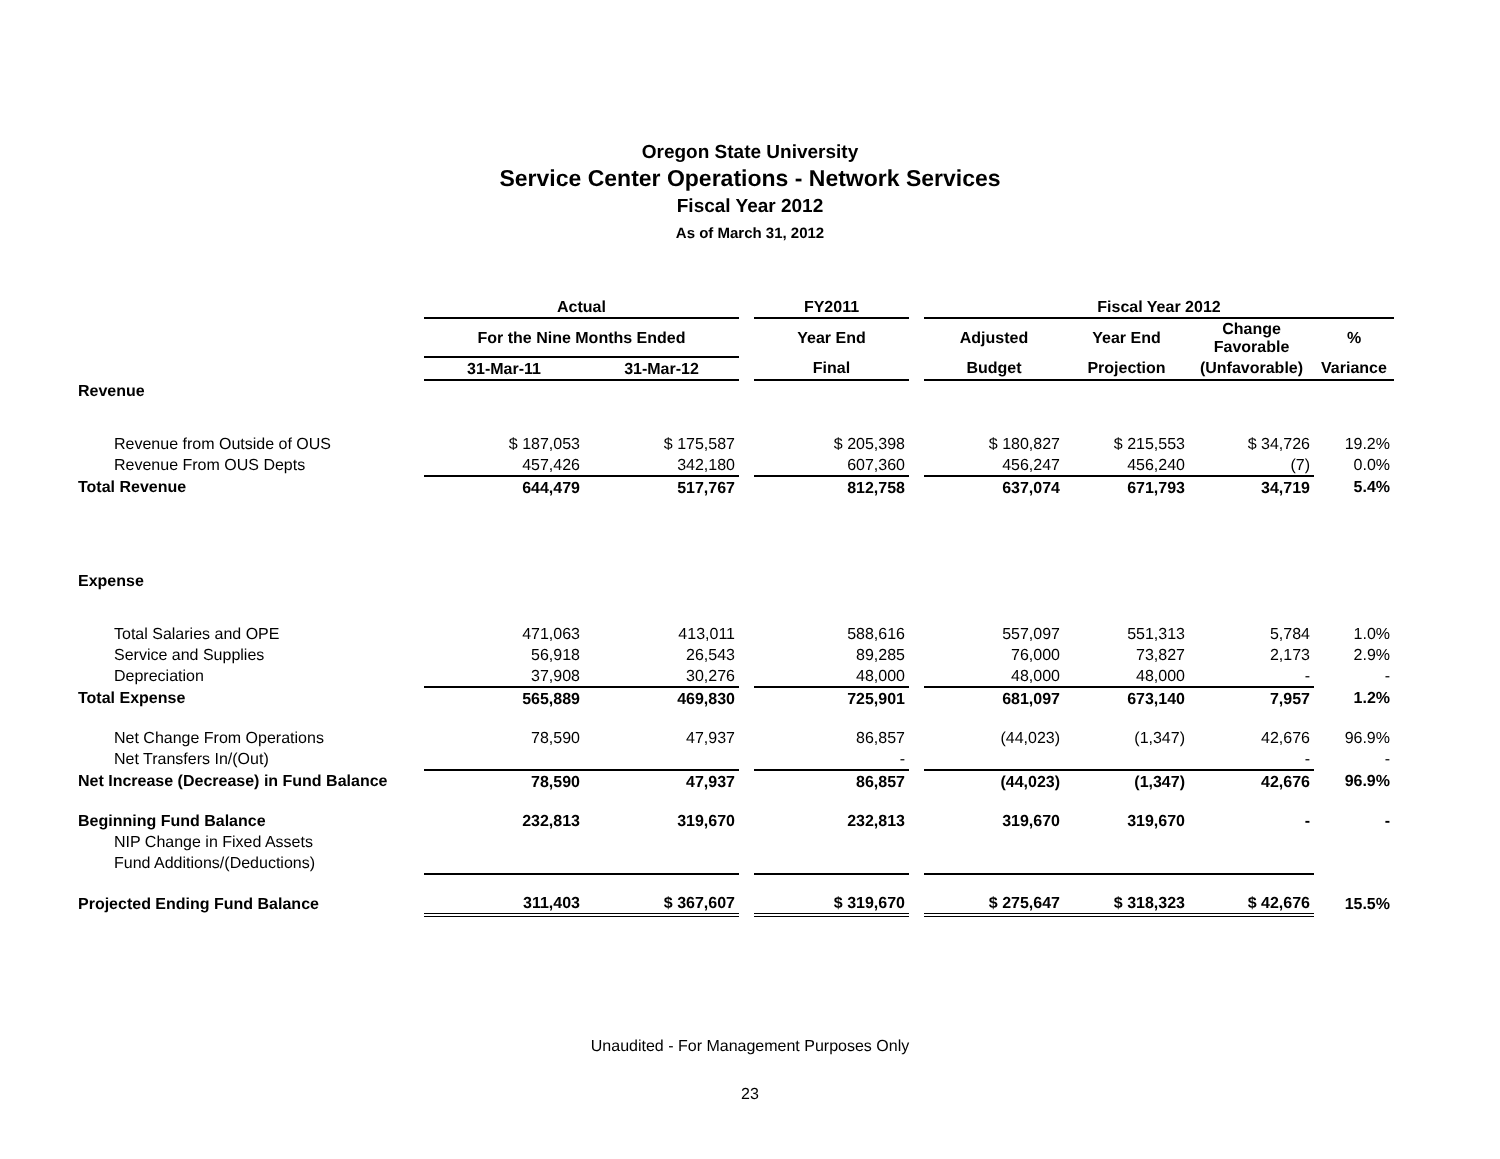Oregon State University
Service Center Operations - Network Services
Fiscal Year 2012
As of March 31, 2012
| | Actual | | | FY2011 | | Fiscal Year 2012 | | | |
| --- | --- | --- | --- | --- | --- | --- | --- | --- | --- |
| | For the Nine Months Ended | | | Year End | | Adjusted | Year End | Change Favorable | % |
| | 31-Mar-11 | 31-Mar-12 | | Final | | Budget | Projection | (Unfavorable) | Variance |
| Revenue | | | | | | | | | |
| Revenue from Outside of OUS | $ 187,053 | $ 175,587 | | $ 205,398 | | $ 180,827 | $ 215,553 | $ 34,726 | 19.2% |
| Revenue From OUS Depts | 457,426 | 342,180 | | 607,360 | | 456,247 | 456,240 | (7) | 0.0% |
| Total Revenue | 644,479 | 517,767 | | 812,758 | | 637,074 | 671,793 | 34,719 | 5.4% |
| Expense | | | | | | | | | |
| Total Salaries and OPE | 471,063 | 413,011 | | 588,616 | | 557,097 | 551,313 | 5,784 | 1.0% |
| Service and Supplies | 56,918 | 26,543 | | 89,285 | | 76,000 | 73,827 | 2,173 | 2.9% |
| Depreciation | 37,908 | 30,276 | | 48,000 | | 48,000 | 48,000 | - | - |
| Total Expense | 565,889 | 469,830 | | 725,901 | | 681,097 | 673,140 | 7,957 | 1.2% |
| Net Change From Operations | 78,590 | 47,937 | | 86,857 | | (44,023) | (1,347) | 42,676 | 96.9% |
| Net Transfers In/(Out) | | | | - | | | | - | - |
| Net Increase (Decrease) in Fund Balance | 78,590 | 47,937 | | 86,857 | | (44,023) | (1,347) | 42,676 | 96.9% |
| Beginning Fund Balance | 232,813 | 319,670 | | 232,813 | | 319,670 | 319,670 | - | - |
| NIP Change in Fixed Assets | | | | | | | | | |
| Fund Additions/(Deductions) | | | | | | | | | |
| Projected Ending Fund Balance | 311,403 | $ 367,607 | | $ 319,670 | | $ 275,647 | $ 318,323 | $ 42,676 | 15.5% |
Unaudited - For Management Purposes Only
23